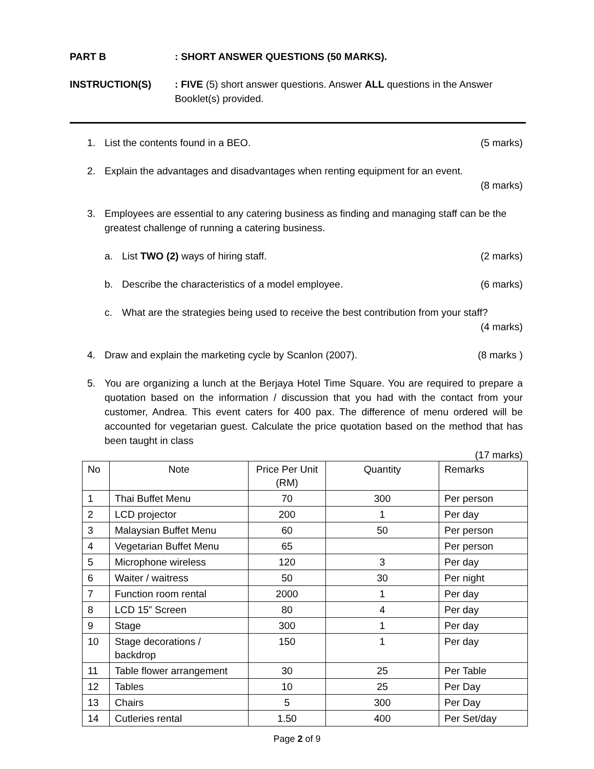PART B : SHORT ANSWER QUESTIONS (50 MARKS).
INSTRUCTION(S) : FIVE (5) short answer questions. Answer ALL questions in the Answer Booklet(s) provided.
1. List the contents found in a BEO.
(5 marks)
2. Explain the advantages and disadvantages when renting equipment for an event.
(8 marks)
3. Employees are essential to any catering business as finding and managing staff can be the greatest challenge of running a catering business.
a. List TWO (2) ways of hiring staff.
(2 marks)
b. Describe the characteristics of a model employee.
(6 marks)
c. What are the strategies being used to receive the best contribution from your staff?
(4 marks)
4. Draw and explain the marketing cycle by Scanlon (2007).
(8 marks )
5. You are organizing a lunch at the Berjaya Hotel Time Square. You are required to prepare a quotation based on the information / discussion that you had with the contact from your customer, Andrea. This event caters for 400 pax. The difference of menu ordered will be accounted for vegetarian guest. Calculate the price quotation based on the method that has been taught in class
(17 marks)
| No | Note | Price Per Unit (RM) | Quantity | Remarks |
| --- | --- | --- | --- | --- |
| 1 | Thai Buffet Menu | 70 | 300 | Per person |
| 2 | LCD projector | 200 | 1 | Per day |
| 3 | Malaysian Buffet Menu | 60 | 50 | Per person |
| 4 | Vegetarian Buffet Menu | 65 | | Per person |
| 5 | Microphone wireless | 120 | 3 | Per day |
| 6 | Waiter / waitress | 50 | 30 | Per night |
| 7 | Function room rental | 2000 | 1 | Per day |
| 8 | LCD 15” Screen | 80 | 4 | Per day |
| 9 | Stage | 300 | 1 | Per day |
| 10 | Stage decorations / backdrop | 150 | 1 | Per day |
| 11 | Table flower arrangement | 30 | 25 | Per Table |
| 12 | Tables | 10 | 25 | Per Day |
| 13 | Chairs | 5 | 300 | Per Day |
| 14 | Cutleries rental | 1.50 | 400 | Per Set/day |
Page 2 of 9